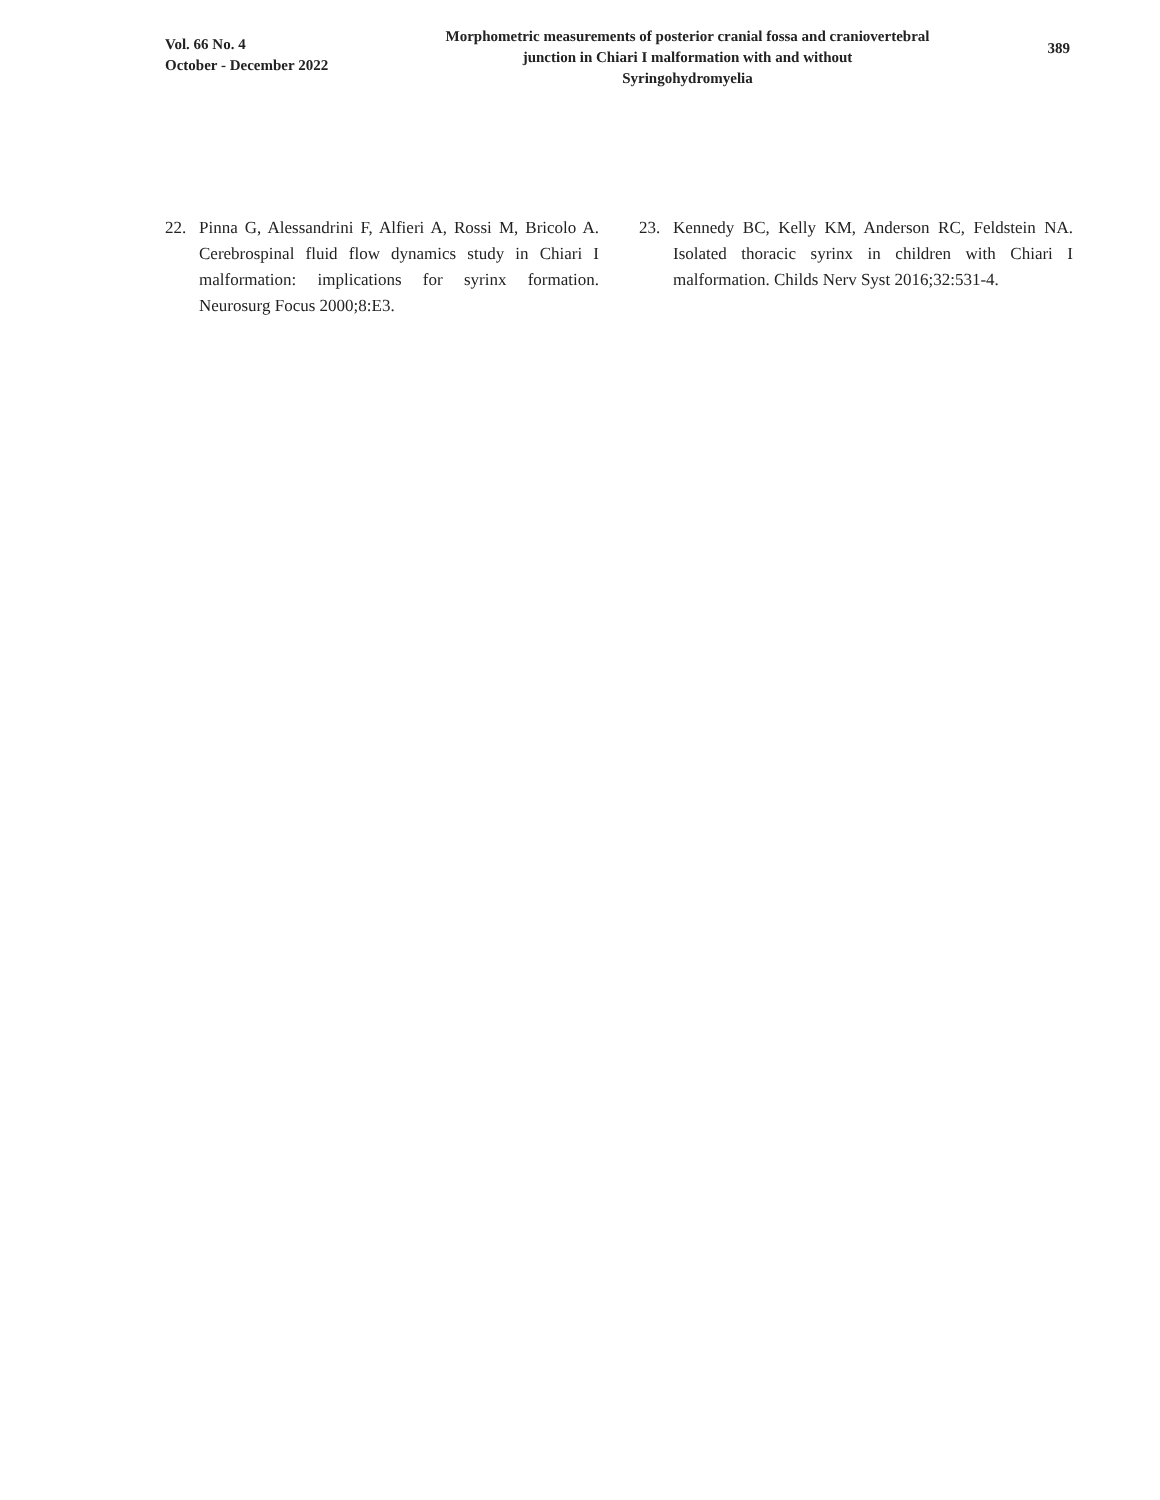Vol. 66 No. 4
October - December 2022
Morphometric measurements of posterior cranial fossa and craniovertebral
junction in Chiari I malformation with and without
Syringohydromyelia
389
22. Pinna G, Alessandrini F, Alfieri A, Rossi M, Bricolo A. Cerebrospinal fluid flow dynamics study in Chiari I malformation: implications for syrinx formation. Neurosurg Focus 2000;8:E3.
23. Kennedy BC, Kelly KM, Anderson RC, Feldstein NA. Isolated thoracic syrinx in children with Chiari I malformation. Childs Nerv Syst 2016;32:531-4.